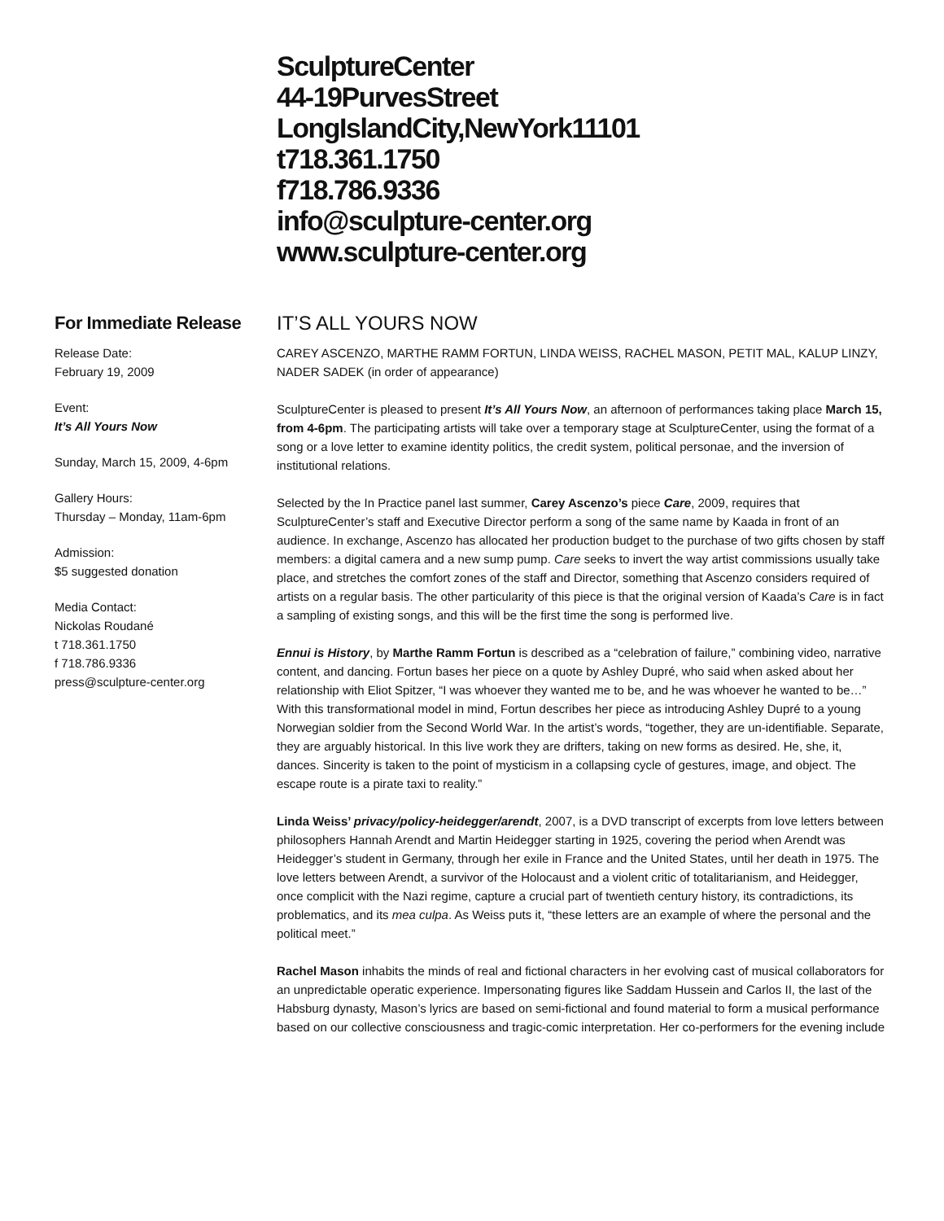SculptureCenter
44-19PurvesStreet
LongIslandCity,NewYork11101
t718.361.1750
f718.786.9336
info@sculpture-center.org
www.sculpture-center.org
For Immediate Release
Release Date:
February 19, 2009
Event:
It’s All Yours Now
Sunday, March 15, 2009, 4-6pm
Gallery Hours:
Thursday – Monday, 11am-6pm
Admission:
$5 suggested donation
Media Contact:
Nickolas Roudané
t 718.361.1750
f 718.786.9336
press@sculpture-center.org
IT’S ALL YOURS NOW
CAREY ASCENZO, MARTHE RAMM FORTUN, LINDA WEISS, RACHEL MASON, PETIT MAL, KALUP LINZY, NADER SADEK (in order of appearance)
SculptureCenter is pleased to present It’s All Yours Now, an afternoon of performances taking place March 15, from 4-6pm. The participating artists will take over a temporary stage at SculptureCenter, using the format of a song or a love letter to examine identity politics, the credit system, political personae, and the inversion of institutional relations.
Selected by the In Practice panel last summer, Carey Ascenzo’s piece Care, 2009, requires that SculptureCenter’s staff and Executive Director perform a song of the same name by Kaada in front of an audience. In exchange, Ascenzo has allocated her production budget to the purchase of two gifts chosen by staff members: a digital camera and a new sump pump. Care seeks to invert the way artist commissions usually take place, and stretches the comfort zones of the staff and Director, something that Ascenzo considers required of artists on a regular basis. The other particularity of this piece is that the original version of Kaada’s Care is in fact a sampling of existing songs, and this will be the first time the song is performed live.
Ennui is History, by Marthe Ramm Fortun is described as a “celebration of failure,” combining video, narrative content, and dancing. Fortun bases her piece on a quote by Ashley Dupré, who said when asked about her relationship with Eliot Spitzer, “I was whoever they wanted me to be, and he was whoever he wanted to be…” With this transformational model in mind, Fortun describes her piece as introducing Ashley Dupré to a young Norwegian soldier from the Second World War. In the artist’s words, “together, they are un-identifiable. Separate, they are arguably historical. In this live work they are drifters, taking on new forms as desired. He, she, it, dances. Sincerity is taken to the point of mysticism in a collapsing cycle of gestures, image, and object. The escape route is a pirate taxi to reality.”
Linda Weiss’ privacy/policy-heidegger/arendt, 2007, is a DVD transcript of excerpts from love letters between philosophers Hannah Arendt and Martin Heidegger starting in 1925, covering the period when Arendt was Heidegger’s student in Germany, through her exile in France and the United States, until her death in 1975. The love letters between Arendt, a survivor of the Holocaust and a violent critic of totalitarianism, and Heidegger, once complicit with the Nazi regime, capture a crucial part of twentieth century history, its contradictions, its problematics, and its mea culpa. As Weiss puts it, “these letters are an example of where the personal and the political meet.”
Rachel Mason inhabits the minds of real and fictional characters in her evolving cast of musical collaborators for an unpredictable operatic experience. Impersonating figures like Saddam Hussein and Carlos II, the last of the Habsburg dynasty, Mason’s lyrics are based on semi-fictional and found material to form a musical performance based on our collective consciousness and tragic-comic interpretation. Her co-performers for the evening include